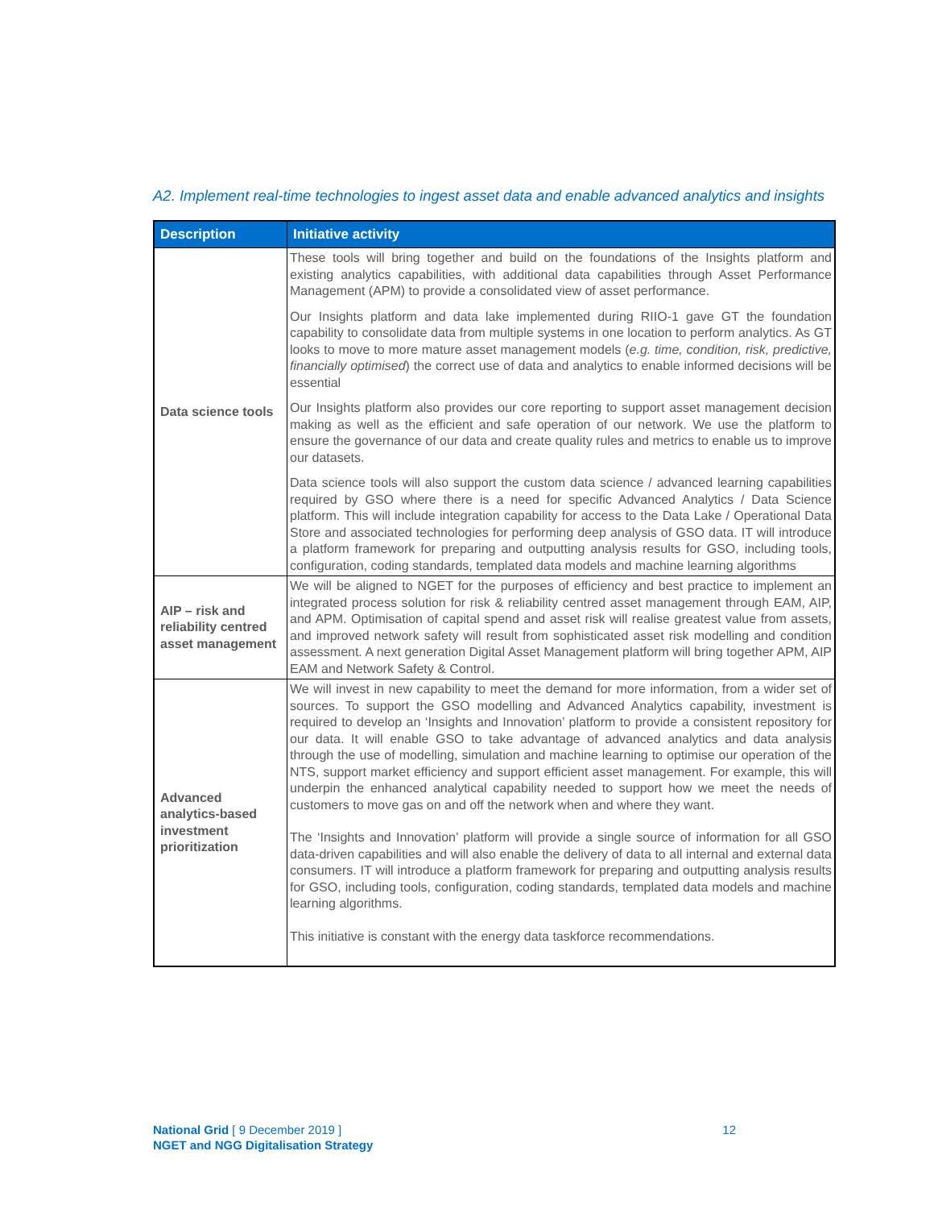A2. Implement real-time technologies to ingest asset data and enable advanced analytics and insights
| Description | Initiative activity |
| --- | --- |
| Data science tools | These tools will bring together and build on the foundations of the Insights platform and existing analytics capabilities, with additional data capabilities through Asset Performance Management (APM) to provide a consolidated view of asset performance. Our Insights platform and data lake implemented during RIIO-1 gave GT the foundation capability to consolidate data from multiple systems in one location to perform analytics. As GT looks to move to more mature asset management models ( e.g. time, condition, risk, predictive, financially optimised ) the correct use of data and analytics to enable informed decisions will be essential Our Insights platform also provides our core reporting to support asset management decision making as well as the efficient and safe operation of our network. We use the platform to ensure the governance of our data and create quality rules and metrics to enable us to improve our datasets. Data science tools will also support the custom data science / advanced learning capabilities required by GSO where there is a need for specific Advanced Analytics / Data Science platform. This will include integration capability for access to the Data Lake / Operational Data Store and associated technologies for performing deep analysis of GSO data. IT will introduce a platform framework for preparing and outputting analysis results for GSO, including tools, configuration, coding standards, templated data models and machine learning algorithms |
| AIP – risk and reliability centred asset management | We will be aligned to NGET for the purposes of efficiency and best practice to implement an integrated process solution for risk & reliability centred asset management through EAM, AIP, and APM. Optimisation of capital spend and asset risk will realise greatest value from assets, and improved network safety will result from sophisticated asset risk modelling and condition assessment. A next generation Digital Asset Management platform will bring together APM, AIP EAM and Network Safety & Control. |
| Advanced analytics-based investment prioritization | We will invest in new capability to meet the demand for more information, from a wider set of sources. To support the GSO modelling and Advanced Analytics capability, investment is required to develop an ‘Insights and Innovation’ platform to provide a consistent repository for our data. It will enable GSO to take advantage of advanced analytics and data analysis through the use of modelling, simulation and machine learning to optimise our operation of the NTS, support market efficiency and support efficient asset management. For example, this will underpin the enhanced analytical capability needed to support how we meet the needs of customers to move gas on and off the network when and where they want. The ‘Insights and Innovation’ platform will provide a single source of information for all GSO data-driven capabilities and will also enable the delivery of data to all internal and external data consumers. IT will introduce a platform framework for preparing and outputting analysis results for GSO, including tools, configuration, coding standards, templated data models and machine learning algorithms. This initiative is constant with the energy data taskforce recommendations. |
National Grid [ 9 December 2019 ]
NGET and NGG Digitalisation Strategy
12